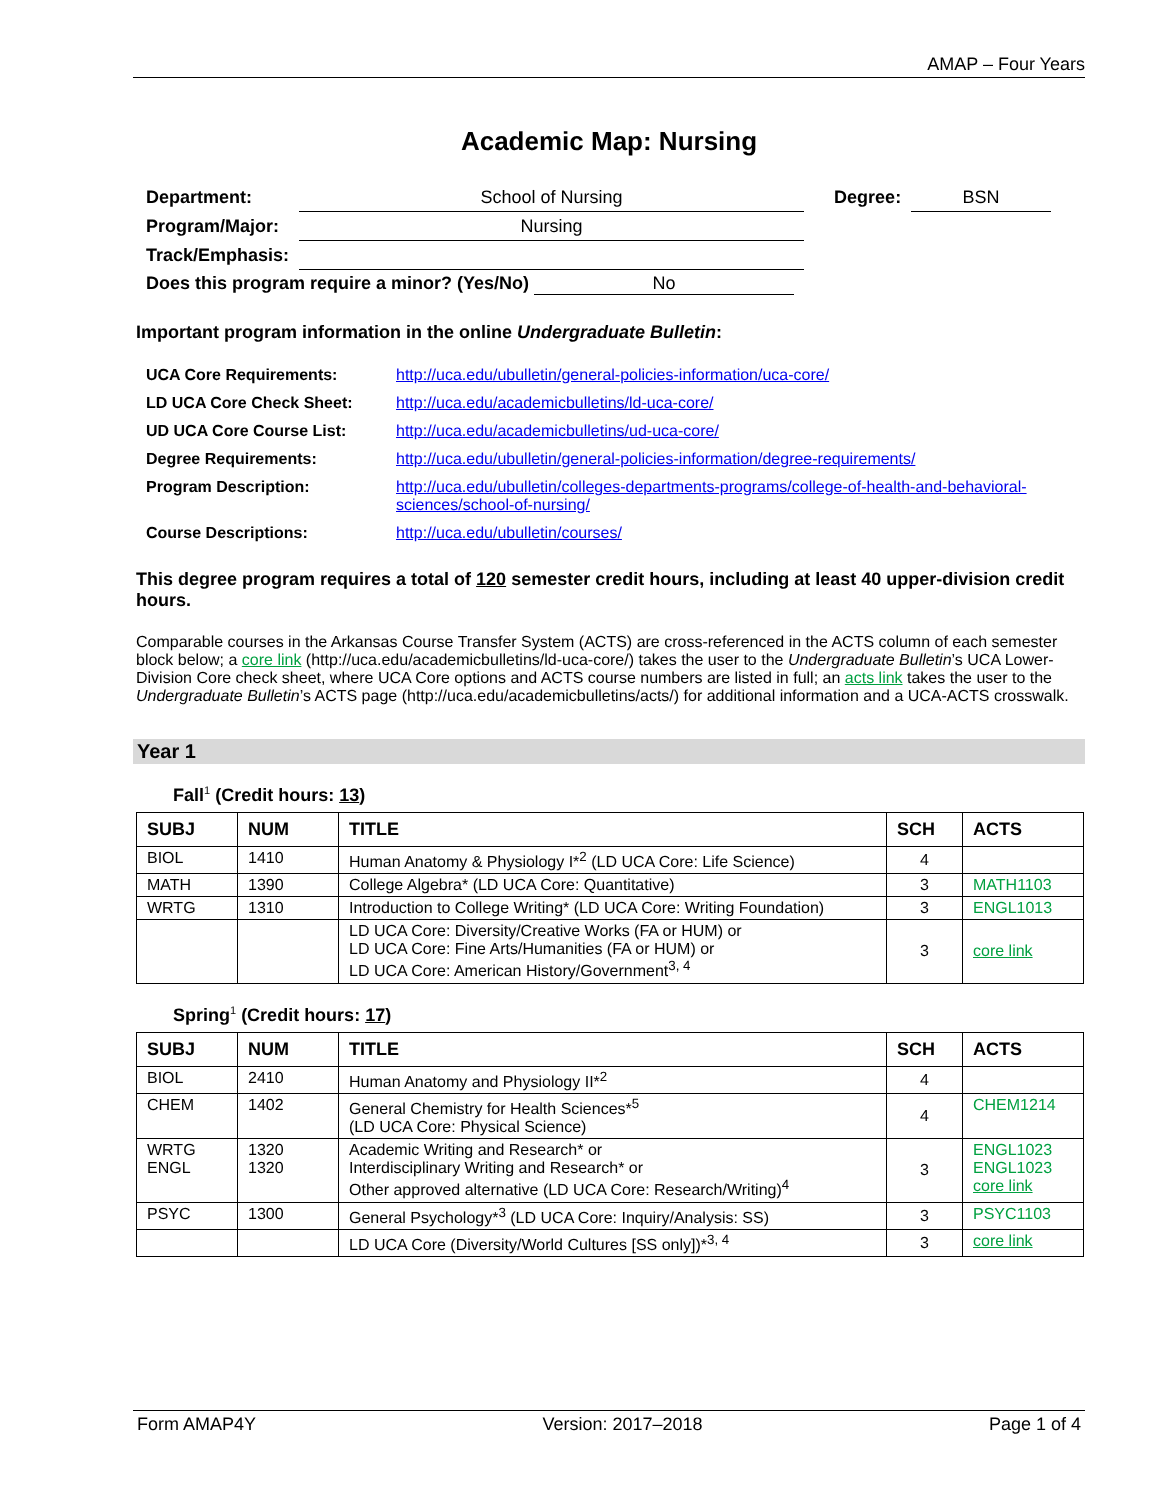AMAP – Four Years
Academic Map: Nursing
| Department: | School of Nursing | Degree: | BSN |
| Program/Major: | Nursing | | |
| Track/Emphasis: | | | |
| Does this program require a minor? (Yes/No) No | | | |
Important program information in the online Undergraduate Bulletin:
| UCA Core Requirements: | http://uca.edu/ubulletin/general-policies-information/uca-core/ |
| LD UCA Core Check Sheet: | http://uca.edu/academicbulletins/ld-uca-core/ |
| UD UCA Core Course List: | http://uca.edu/academicbulletins/ud-uca-core/ |
| Degree Requirements: | http://uca.edu/ubulletin/general-policies-information/degree-requirements/ |
| Program Description: | http://uca.edu/ubulletin/colleges-departments-programs/college-of-health-and-behavioral-sciences/school-of-nursing/ |
| Course Descriptions: | http://uca.edu/ubulletin/courses/ |
This degree program requires a total of 120 semester credit hours, including at least 40 upper-division credit hours.
Comparable courses in the Arkansas Course Transfer System (ACTS) are cross-referenced in the ACTS column of each semester block below; a core link (http://uca.edu/academicbulletins/ld-uca-core/) takes the user to the Undergraduate Bulletin’s UCA Lower-Division Core check sheet, where UCA Core options and ACTS course numbers are listed in full; an acts link takes the user to the Undergraduate Bulletin’s ACTS page (http://uca.edu/academicbulletins/acts/) for additional information and a UCA-ACTS crosswalk.
Year 1
Fall<sup>1</sup> (Credit hours: 13)
| SUBJ | NUM | TITLE | SCH | ACTS |
| --- | --- | --- | --- | --- |
| BIOL | 1410 | Human Anatomy & Physiology I*<sup>2</sup> (LD UCA Core: Life Science) | 4 | |
| MATH | 1390 | College Algebra* (LD UCA Core: Quantitative) | 3 | MATH1103 |
| WRTG | 1310 | Introduction to College Writing* (LD UCA Core: Writing Foundation) | 3 | ENGL1013 |
| | | LD UCA Core: Diversity/Creative Works (FA or HUM) or LD UCA Core: Fine Arts/Humanities (FA or HUM) or LD UCA Core: American History/Government<sup>3, 4</sup> | 3 | core link |
Spring<sup>1</sup> (Credit hours: 17)
| SUBJ | NUM | TITLE | SCH | ACTS |
| --- | --- | --- | --- | --- |
| BIOL | 2410 | Human Anatomy and Physiology II*<sup>2</sup> | 4 | |
| CHEM | 1402 | General Chemistry for Health Sciences*<sup>5</sup> (LD UCA Core: Physical Science) | 4 | CHEM1214 |
| WRTG ENGL | 1320 1320 | Academic Writing and Research* or Interdisciplinary Writing and Research* or Other approved alternative (LD UCA Core: Research/Writing)<sup>4</sup> | 3 | ENGL1023 ENGL1023 core link |
| PSYC | 1300 | General Psychology*<sup>3</sup> (LD UCA Core: Inquiry/Analysis: SS) | 3 | PSYC1103 |
| | | LD UCA Core (Diversity/World Cultures [SS only])*<sup>3, 4</sup> | 3 | core link |
Form AMAP4Y Version: 2017–2018 Page 1 of 4